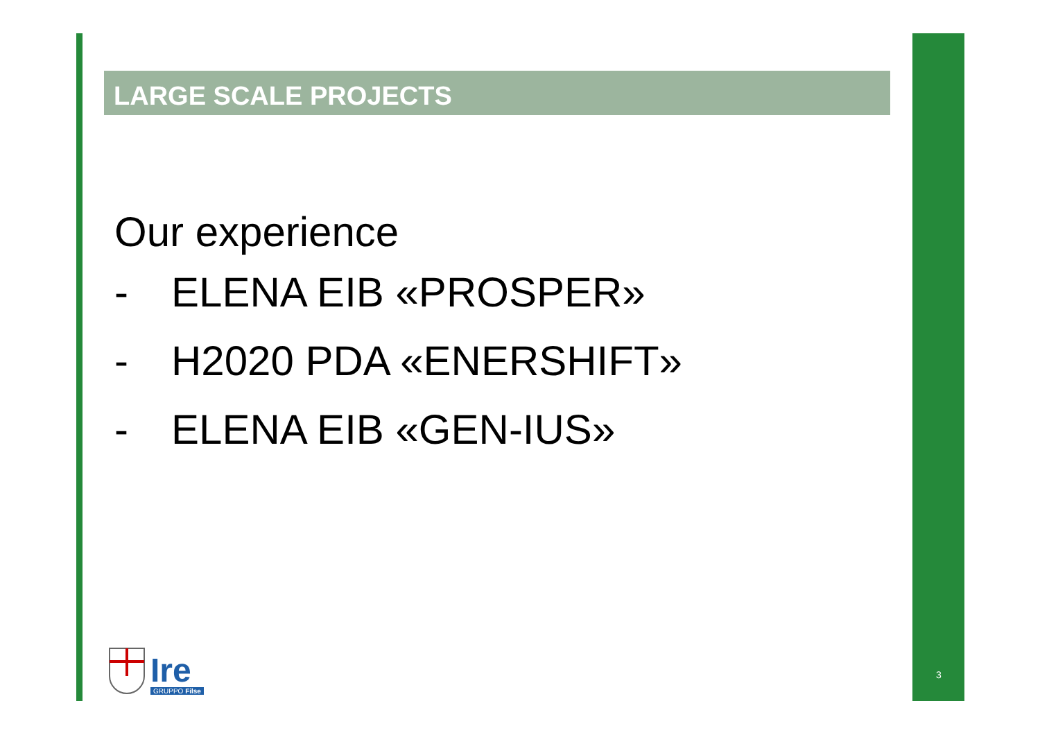LARGE SCALE PROJECTS
Our experience
- ELENA EIB «PROSPER»
- H2020 PDA «ENERSHIFT»
- ELENA EIB «GEN-IUS»
Ire
GRUPPO Filse
3